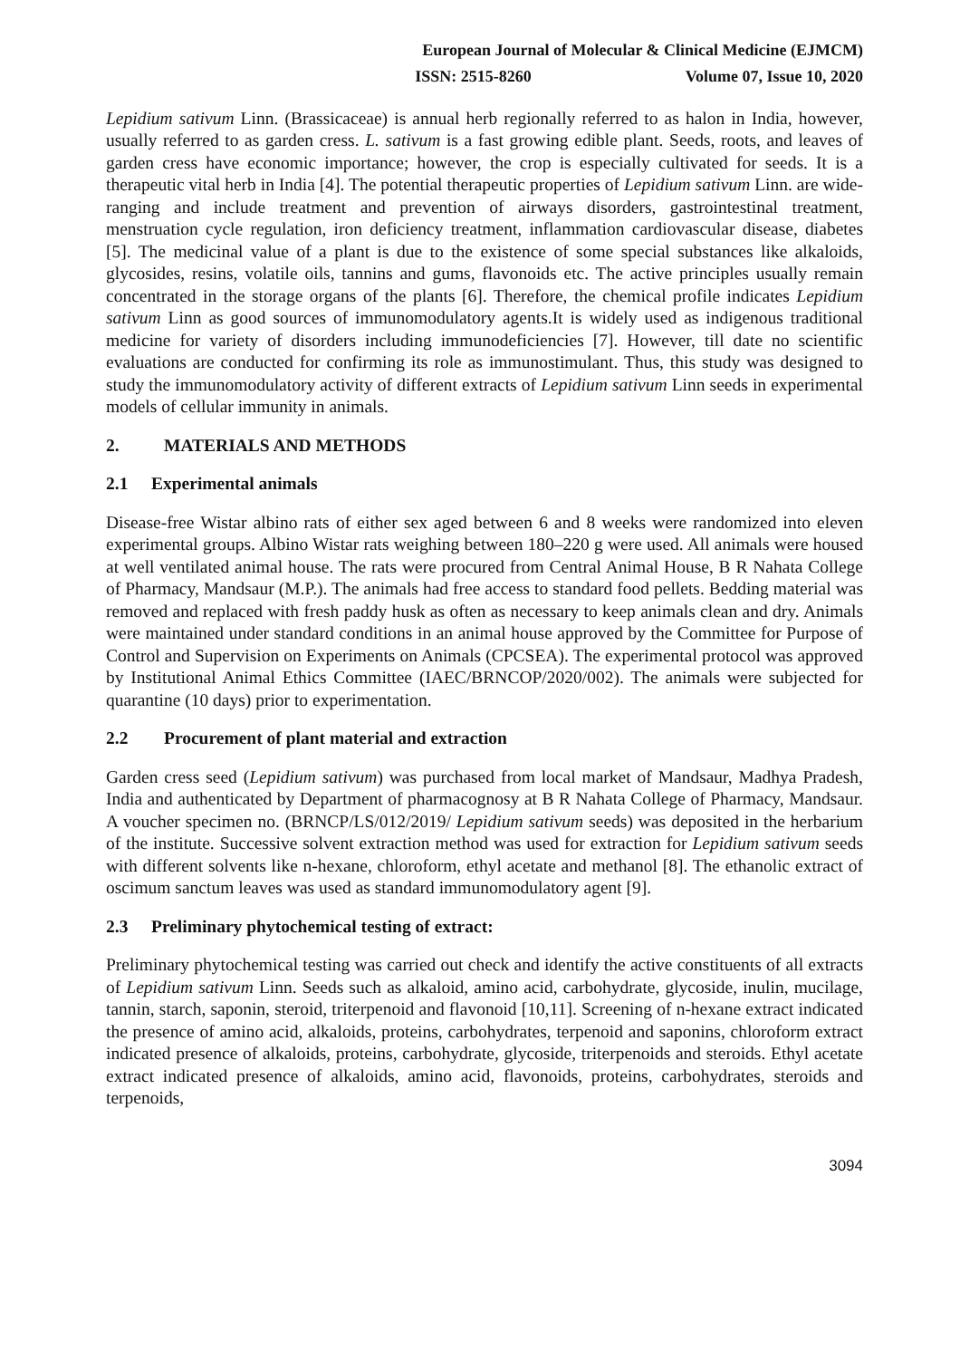European Journal of Molecular & Clinical Medicine (EJMCM)
ISSN: 2515-8260 Volume 07, Issue 10, 2020
Lepidium sativum Linn. (Brassicaceae) is annual herb regionally referred to as halon in India, however, usually referred to as garden cress. L. sativum is a fast growing edible plant. Seeds, roots, and leaves of garden cress have economic importance; however, the crop is especially cultivated for seeds. It is a therapeutic vital herb in India [4]. The potential therapeutic properties of Lepidium sativum Linn. are wide-ranging and include treatment and prevention of airways disorders, gastrointestinal treatment, menstruation cycle regulation, iron deficiency treatment, inflammation cardiovascular disease, diabetes [5]. The medicinal value of a plant is due to the existence of some special substances like alkaloids, glycosides, resins, volatile oils, tannins and gums, flavonoids etc. The active principles usually remain concentrated in the storage organs of the plants [6]. Therefore, the chemical profile indicates Lepidium sativum Linn as good sources of immunomodulatory agents.It is widely used as indigenous traditional medicine for variety of disorders including immunodeficiencies [7]. However, till date no scientific evaluations are conducted for confirming its role as immunostimulant. Thus, this study was designed to study the immunomodulatory activity of different extracts of Lepidium sativum Linn seeds in experimental models of cellular immunity in animals.
2. MATERIALS AND METHODS
2.1 Experimental animals
Disease-free Wistar albino rats of either sex aged between 6 and 8 weeks were randomized into eleven experimental groups. Albino Wistar rats weighing between 180–220 g were used. All animals were housed at well ventilated animal house. The rats were procured from Central Animal House, B R Nahata College of Pharmacy, Mandsaur (M.P.). The animals had free access to standard food pellets. Bedding material was removed and replaced with fresh paddy husk as often as necessary to keep animals clean and dry. Animals were maintained under standard conditions in an animal house approved by the Committee for Purpose of Control and Supervision on Experiments on Animals (CPCSEA). The experimental protocol was approved by Institutional Animal Ethics Committee (IAEC/BRNCOP/2020/002). The animals were subjected for quarantine (10 days) prior to experimentation.
2.2 Procurement of plant material and extraction
Garden cress seed (Lepidium sativum) was purchased from local market of Mandsaur, Madhya Pradesh, India and authenticated by Department of pharmacognosy at B R Nahata College of Pharmacy, Mandsaur. A voucher specimen no. (BRNCP/LS/012/2019/ Lepidium sativum seeds) was deposited in the herbarium of the institute. Successive solvent extraction method was used for extraction for Lepidium sativum seeds with different solvents like n-hexane, chloroform, ethyl acetate and methanol [8]. The ethanolic extract of oscimum sanctum leaves was used as standard immunomodulatory agent [9].
2.3 Preliminary phytochemical testing of extract:
Preliminary phytochemical testing was carried out check and identify the active constituents of all extracts of Lepidium sativum Linn. Seeds such as alkaloid, amino acid, carbohydrate, glycoside, inulin, mucilage, tannin, starch, saponin, steroid, triterpenoid and flavonoid [10,11]. Screening of n-hexane extract indicated the presence of amino acid, alkaloids, proteins, carbohydrates, terpenoid and saponins, chloroform extract indicated presence of alkaloids, proteins, carbohydrate, glycoside, triterpenoids and steroids. Ethyl acetate extract indicated presence of alkaloids, amino acid, flavonoids, proteins, carbohydrates, steroids and terpenoids,
3094